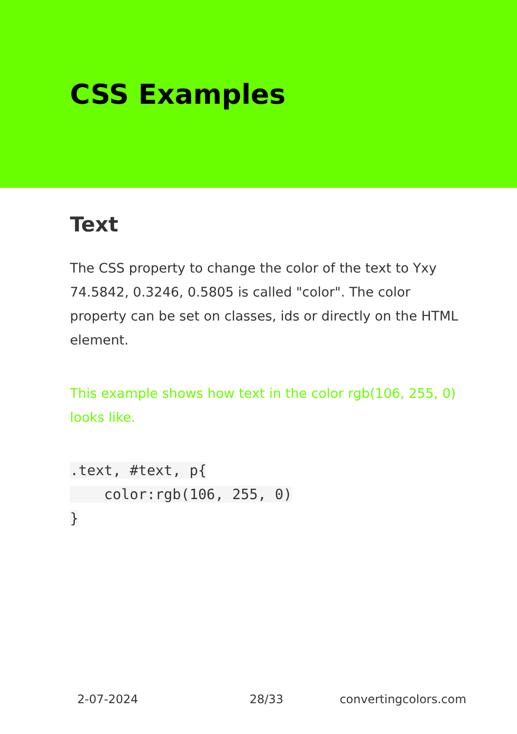CSS Examples
Text
The CSS property to change the color of the text to Yxy 74.5842, 0.3246, 0.5805 is called "color". The color property can be set on classes, ids or directly on the HTML element.
This example shows how text in the color rgb(106, 255, 0) looks like.
.text, #text, p{
    color:rgb(106, 255, 0)
}
2-07-2024 28/33 convertingcolors.com